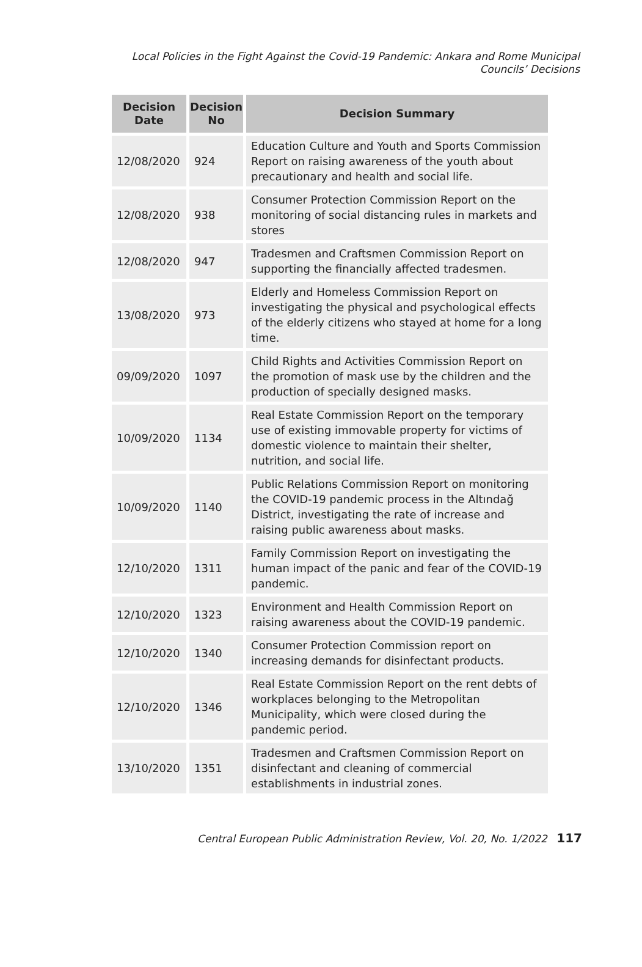Local Policies in the Fight Against the Covid-19 Pandemic: Ankara and Rome Municipal
Councils’ Decisions
| Decision Date | Decision No | Decision Summary |
| --- | --- | --- |
| 12/08/2020 | 924 | Education Culture and Youth and Sports Commission Report on raising awareness of the youth about precautionary and health and social life. |
| 12/08/2020 | 938 | Consumer Protection Commission Report on the monitoring of social distancing rules in markets and stores |
| 12/08/2020 | 947 | Tradesmen and Craftsmen Commission Report on supporting the financially affected tradesmen. |
| 13/08/2020 | 973 | Elderly and Homeless Commission Report on investigating the physical and psychological effects of the elderly citizens who stayed at home for a long time. |
| 09/09/2020 | 1097 | Child Rights and Activities Commission Report on the promotion of mask use by the children and the production of specially designed masks. |
| 10/09/2020 | 1134 | Real Estate Commission Report on the temporary use of existing immovable property for victims of domestic violence to maintain their shelter, nutrition, and social life. |
| 10/09/2020 | 1140 | Public Relations Commission Report on monitoring the COVID-19 pandemic process in the Altındağ District, investigating the rate of increase and raising public awareness about masks. |
| 12/10/2020 | 1311 | Family Commission Report on investigating the human impact of the panic and fear of the COVID-19 pandemic. |
| 12/10/2020 | 1323 | Environment and Health Commission Report on raising awareness about the COVID-19 pandemic. |
| 12/10/2020 | 1340 | Consumer Protection Commission report on increasing demands for disinfectant products. |
| 12/10/2020 | 1346 | Real Estate Commission Report on the rent debts of workplaces belonging to the Metropolitan Municipality, which were closed during the pandemic period. |
| 13/10/2020 | 1351 | Tradesmen and Craftsmen Commission Report on disinfectant and cleaning of commercial establishments in industrial zones. |
Central European Public Administration Review, Vol. 20, No. 1/2022 117